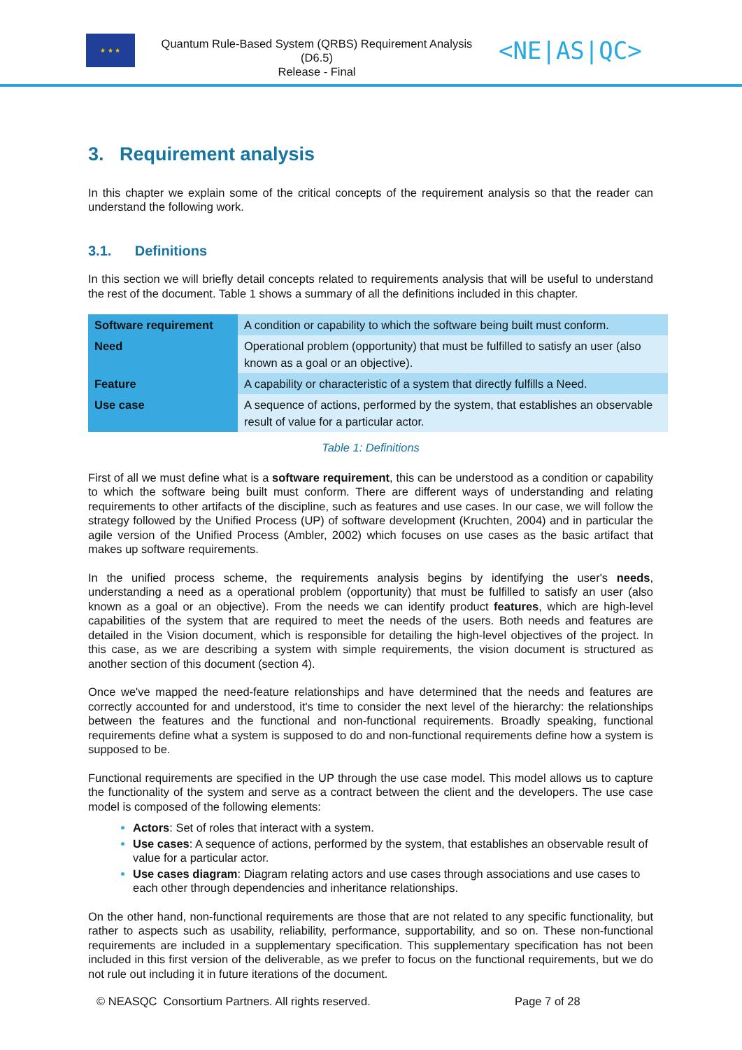★ ★ ★
Quantum Rule-Based System (QRBS) Requirement Analysis
(D6.5)
Release - Final
<NE|AS|QC>
3. Requirement analysis
In this chapter we explain some of the critical concepts of the requirement analysis so that the reader can understand the following work.
3.1. Definitions
In this section we will briefly detail concepts related to requirements analysis that will be useful to understand the rest of the document. Table 1 shows a summary of all the definitions included in this chapter.
| Software requirement | A condition or capability to which the software being built must conform. |
| Need | Operational problem (opportunity) that must be fulfilled to satisfy an user (also known as a goal or an objective). |
| Feature | A capability or characteristic of a system that directly fulfills a Need. |
| Use case | A sequence of actions, performed by the system, that establishes an observable result of value for a particular actor. |
Table 1: Definitions
First of all we must define what is a software requirement, this can be understood as a condition or capability to which the software being built must conform. There are different ways of understanding and relating requirements to other artifacts of the discipline, such as features and use cases. In our case, we will follow the strategy followed by the Unified Process (UP) of software development (Kruchten, 2004) and in particular the agile version of the Unified Process (Ambler, 2002) which focuses on use cases as the basic artifact that makes up software requirements.
In the unified process scheme, the requirements analysis begins by identifying the user's needs, understanding a need as a operational problem (opportunity) that must be fulfilled to satisfy an user (also known as a goal or an objective). From the needs we can identify product features, which are high-level capabilities of the system that are required to meet the needs of the users. Both needs and features are detailed in the Vision document, which is responsible for detailing the high-level objectives of the project. In this case, as we are describing a system with simple requirements, the vision document is structured as another section of this document (section 4).
Once we've mapped the need-feature relationships and have determined that the needs and features are correctly accounted for and understood, it's time to consider the next level of the hierarchy: the relationships between the features and the functional and non-functional requirements. Broadly speaking, functional requirements define what a system is supposed to do and non-functional requirements define how a system is supposed to be.
Functional requirements are specified in the UP through the use case model. This model allows us to capture the functionality of the system and serve as a contract between the client and the developers. The use case model is composed of the following elements:
Actors: Set of roles that interact with a system.
Use cases: A sequence of actions, performed by the system, that establishes an observable result of value for a particular actor.
Use cases diagram: Diagram relating actors and use cases through associations and use cases to each other through dependencies and inheritance relationships.
On the other hand, non-functional requirements are those that are not related to any specific functionality, but rather to aspects such as usability, reliability, performance, supportability, and so on. These non-functional requirements are included in a supplementary specification. This supplementary specification has not been included in this first version of the deliverable, as we prefer to focus on the functional requirements, but we do not rule out including it in future iterations of the document.
© NEASQC Consortium Partners. All rights reserved. Page 7 of 28